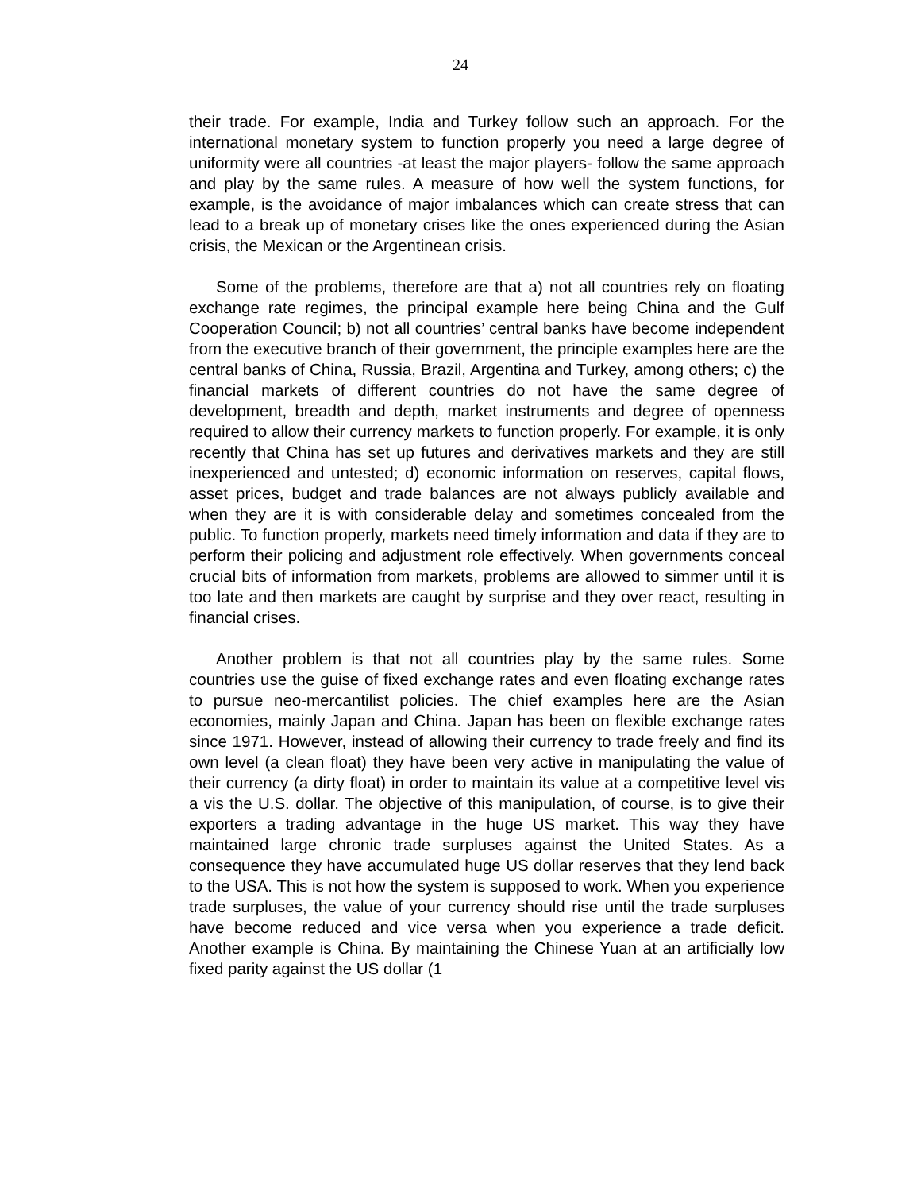24
their trade. For example, India and Turkey follow such an approach. For the international monetary system to function properly you need a large degree of uniformity were all countries -at least the major players- follow the same approach and play by the same rules. A measure of how well the system functions, for example, is the avoidance of major imbalances which can create stress that can lead to a break up of monetary crises like the ones experienced during the Asian crisis, the Mexican or the Argentinean crisis.
Some of the problems, therefore are that a) not all countries rely on floating exchange rate regimes, the principal example here being China and the Gulf Cooperation Council; b) not all countries’ central banks have become independent from the executive branch of their government, the principle examples here are the central banks of China, Russia, Brazil, Argentina and Turkey, among others; c) the financial markets of different countries do not have the same degree of development, breadth and depth, market instruments and degree of openness required to allow their currency markets to function properly. For example, it is only recently that China has set up futures and derivatives markets and they are still inexperienced and untested; d) economic information on reserves, capital flows, asset prices, budget and trade balances are not always publicly available and when they are it is with considerable delay and sometimes concealed from the public. To function properly, markets need timely information and data if they are to perform their policing and adjustment role effectively. When governments conceal crucial bits of information from markets, problems are allowed to simmer until it is too late and then markets are caught by surprise and they over react, resulting in financial crises.
Another problem is that not all countries play by the same rules. Some countries use the guise of fixed exchange rates and even floating exchange rates to pursue neo-mercantilist policies. The chief examples here are the Asian economies, mainly Japan and China. Japan has been on flexible exchange rates since 1971. However, instead of allowing their currency to trade freely and find its own level (a clean float) they have been very active in manipulating the value of their currency (a dirty float) in order to maintain its value at a competitive level vis a vis the U.S. dollar. The objective of this manipulation, of course, is to give their exporters a trading advantage in the huge US market. This way they have maintained large chronic trade surpluses against the United States. As a consequence they have accumulated huge US dollar reserves that they lend back to the USA. This is not how the system is supposed to work. When you experience trade surpluses, the value of your currency should rise until the trade surpluses have become reduced and vice versa when you experience a trade deficit. Another example is China. By maintaining the Chinese Yuan at an artificially low fixed parity against the US dollar (1